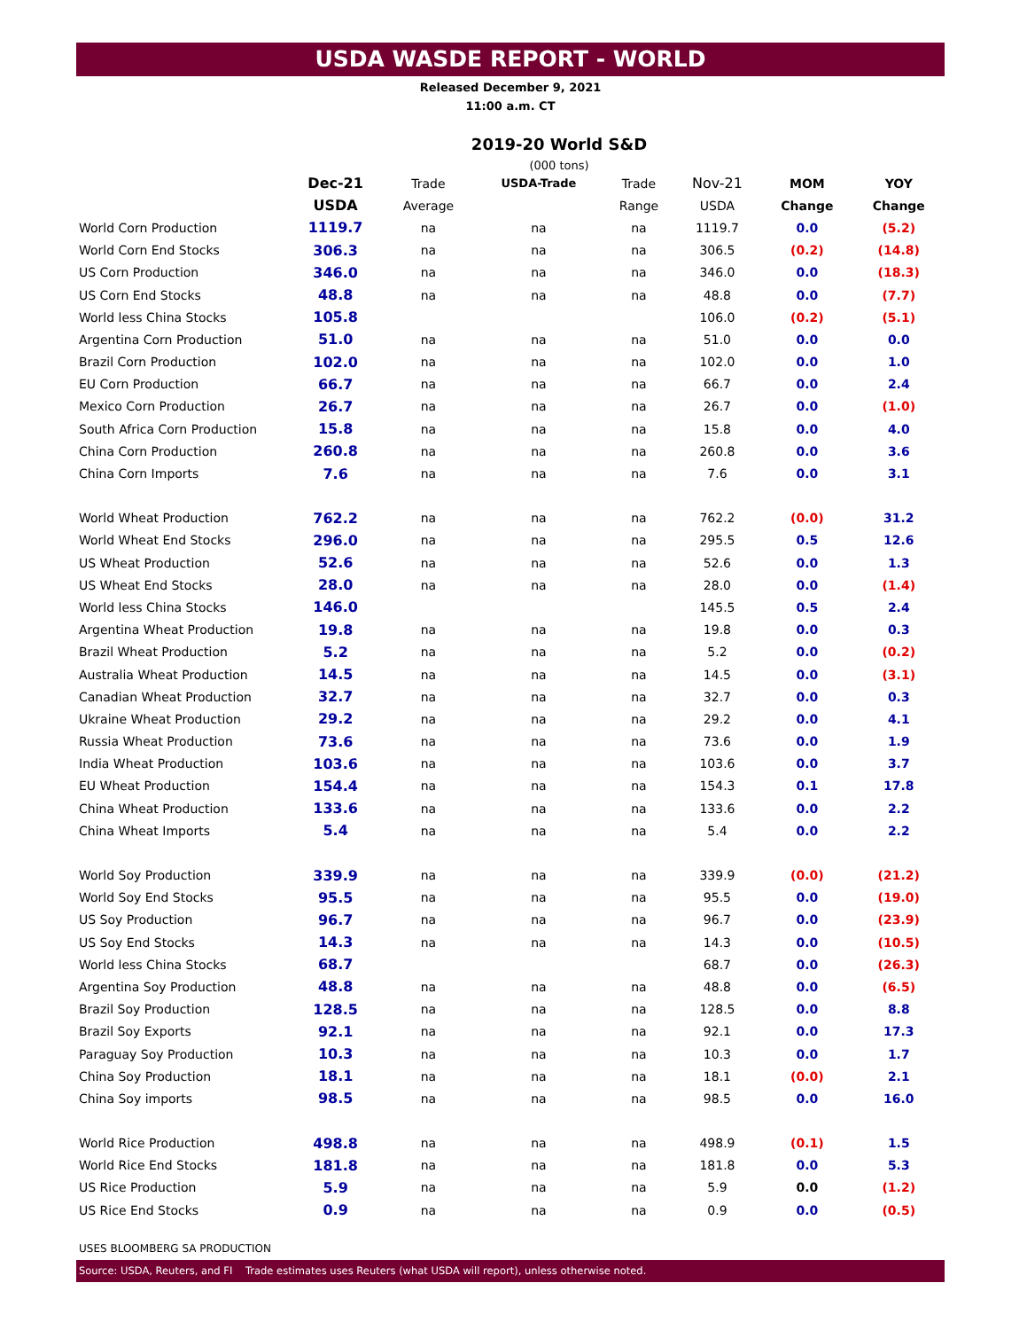USDA WASDE REPORT - WORLD
Released December 9, 2021
11:00 a.m. CT
2019-20 World S&D
(000 tons)
| | Dec-21 | Trade | USDA-Trade | Trade | Nov-21 | MOM | YOY |
| --- | --- | --- | --- | --- | --- | --- | --- |
| | USDA | Average | | Range | USDA | Change | Change |
| World Corn Production | 1119.7 | na | na | na | 1119.7 | 0.0 | (5.2) |
| World Corn End Stocks | 306.3 | na | na | na | 306.5 | (0.2) | (14.8) |
| US Corn Production | 346.0 | na | na | na | 346.0 | 0.0 | (18.3) |
| US Corn End Stocks | 48.8 | na | na | na | 48.8 | 0.0 | (7.7) |
| World less China Stocks | 105.8 | | | | 106.0 | (0.2) | (5.1) |
| Argentina Corn Production | 51.0 | na | na | na | 51.0 | 0.0 | 0.0 |
| Brazil Corn Production | 102.0 | na | na | na | 102.0 | 0.0 | 1.0 |
| EU Corn Production | 66.7 | na | na | na | 66.7 | 0.0 | 2.4 |
| Mexico Corn Production | 26.7 | na | na | na | 26.7 | 0.0 | (1.0) |
| South Africa Corn Production | 15.8 | na | na | na | 15.8 | 0.0 | 4.0 |
| China Corn Production | 260.8 | na | na | na | 260.8 | 0.0 | 3.6 |
| China Corn Imports | 7.6 | na | na | na | 7.6 | 0.0 | 3.1 |
| World Wheat Production | 762.2 | na | na | na | 762.2 | (0.0) | 31.2 |
| World Wheat End Stocks | 296.0 | na | na | na | 295.5 | 0.5 | 12.6 |
| US Wheat Production | 52.6 | na | na | na | 52.6 | 0.0 | 1.3 |
| US Wheat End Stocks | 28.0 | na | na | na | 28.0 | 0.0 | (1.4) |
| World less China Stocks | 146.0 | | | | 145.5 | 0.5 | 2.4 |
| Argentina Wheat Production | 19.8 | na | na | na | 19.8 | 0.0 | 0.3 |
| Brazil Wheat Production | 5.2 | na | na | na | 5.2 | 0.0 | (0.2) |
| Australia Wheat Production | 14.5 | na | na | na | 14.5 | 0.0 | (3.1) |
| Canadian Wheat Production | 32.7 | na | na | na | 32.7 | 0.0 | 0.3 |
| Ukraine Wheat Production | 29.2 | na | na | na | 29.2 | 0.0 | 4.1 |
| Russia Wheat Production | 73.6 | na | na | na | 73.6 | 0.0 | 1.9 |
| India Wheat Production | 103.6 | na | na | na | 103.6 | 0.0 | 3.7 |
| EU Wheat Production | 154.4 | na | na | na | 154.3 | 0.1 | 17.8 |
| China Wheat Production | 133.6 | na | na | na | 133.6 | 0.0 | 2.2 |
| China Wheat Imports | 5.4 | na | na | na | 5.4 | 0.0 | 2.2 |
| World Soy Production | 339.9 | na | na | na | 339.9 | (0.0) | (21.2) |
| World Soy End Stocks | 95.5 | na | na | na | 95.5 | 0.0 | (19.0) |
| US Soy Production | 96.7 | na | na | na | 96.7 | 0.0 | (23.9) |
| US Soy End Stocks | 14.3 | na | na | na | 14.3 | 0.0 | (10.5) |
| World less China Stocks | 68.7 | | | | 68.7 | 0.0 | (26.3) |
| Argentina Soy Production | 48.8 | na | na | na | 48.8 | 0.0 | (6.5) |
| Brazil Soy Production | 128.5 | na | na | na | 128.5 | 0.0 | 8.8 |
| Brazil Soy Exports | 92.1 | na | na | na | 92.1 | 0.0 | 17.3 |
| Paraguay Soy Production | 10.3 | na | na | na | 10.3 | 0.0 | 1.7 |
| China Soy Production | 18.1 | na | na | na | 18.1 | (0.0) | 2.1 |
| China Soy imports | 98.5 | na | na | na | 98.5 | 0.0 | 16.0 |
| World Rice Production | 498.8 | na | na | na | 498.9 | (0.1) | 1.5 |
| World Rice End Stocks | 181.8 | na | na | na | 181.8 | 0.0 | 5.3 |
| US Rice Production | 5.9 | na | na | na | 5.9 | 0.0 | (1.2) |
| US Rice End Stocks | 0.9 | na | na | na | 0.9 | 0.0 | (0.5) |
USES BLOOMBERG SA PRODUCTION
Source: USDA, Reuters, and FI Trade estimates uses Reuters (what USDA will report), unless otherwise noted.